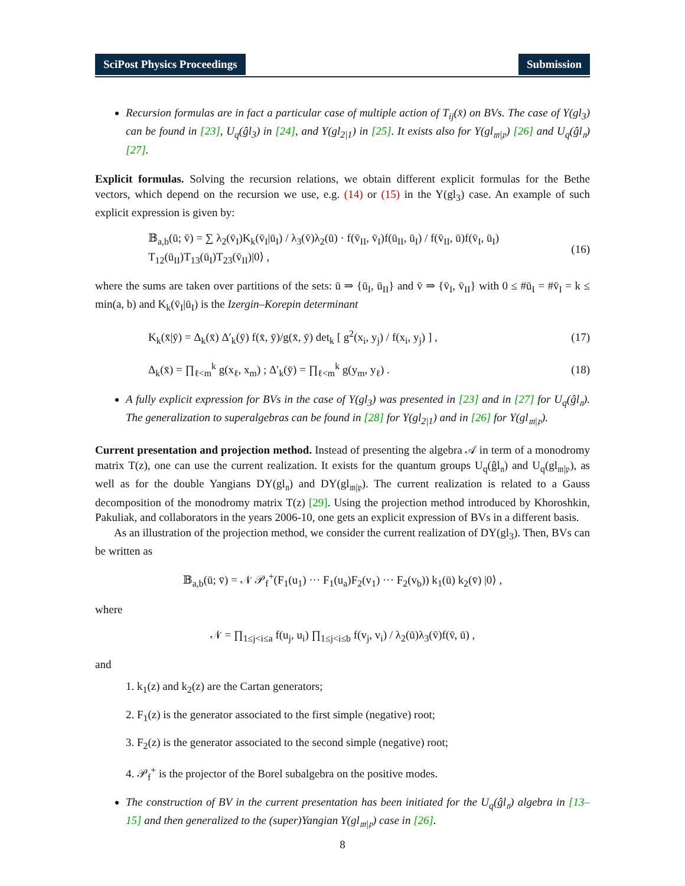SciPost Physics Proceedings Submission
Recursion formulas are in fact a particular case of multiple action of T<sub>ij</sub>(x̄) on BVs. The case of Y(gl<sub>3</sub>) can be found in [23], U<sub>q</sub>(ĝl<sub>3</sub>) in [24], and Y(gl<sub>2|1</sub>) in [25]. It exists also for Y(gl<sub>𝔪|𝔭</sub>) [26] and U<sub>q</sub>(ĝl<sub>𝔫</sub>) [27].
Explicit formulas. Solving the recursion relations, we obtain different explicit formulas for the Bethe vectors, which depend on the recursion we use, e.g. (14) or (15) in the Y(gl<sub>3</sub>) case. An example of such explicit expression is given by:
𝔹<sub>a,b</sub>(ū; v̄) = ∑ λ<sub>2</sub>(v̄<sub>I</sub>)K<sub>k</sub>(v̄<sub>I</sub>|ū<sub>I</sub>) / λ<sub>3</sub>(v̄)λ<sub>2</sub>(ū) · f(v̄<sub>II</sub>, v̄<sub>I</sub>)f(ū<sub>II</sub>, ū<sub>I</sub>) / f(v̄<sub>II</sub>, ū)f(v̄<sub>I</sub>, ū<sub>I</sub>) T<sub>12</sub>(ū<sub>II</sub>)T<sub>13</sub>(ū<sub>I</sub>)T<sub>23</sub>(v̄<sub>II</sub>)|0⟩ , (16)
where the sums are taken over partitions of the sets: ū ⇒ {ū<sub>I</sub>, ū<sub>II</sub>} and v̄ ⇒ {v̄<sub>I</sub>, v̄<sub>II</sub>} with 0 ≤ #ū<sub>I</sub> = #v̄<sub>I</sub> = k ≤ min(a, b) and K<sub>k</sub>(v̄<sub>I</sub>|ū<sub>I</sub>) is the Izergin–Korepin determinant
K<sub>k</sub>(x̄|ȳ) = Δ<sub>k</sub>(x̄) Δ′<sub>k</sub>(ȳ) f(x̄, ȳ)/g(x̄, ȳ) det<sub>k</sub> [ g<sup>2</sup>(x<sub>i</sub>, y<sub>j</sub>) / f(x<sub>i</sub>, y<sub>j</sub>) ] , (17)
Δ<sub>k</sub>(x̄) = ∏<sub>ℓ<m</sub><sup>k</sup> g(x<sub>ℓ</sub>, x<sub>m</sub>) ; Δ′<sub>k</sub>(ȳ) = ∏<sub>ℓ<m</sub><sup>k</sup> g(y<sub>m</sub>, y<sub>ℓ</sub>) . (18)
A fully explicit expression for BVs in the case of Y(gl<sub>3</sub>) was presented in [23] and in [27] for U<sub>q</sub>(ĝl<sub>𝔫</sub>). The generalization to superalgebras can be found in [28] for Y(gl<sub>2|1</sub>) and in [26] for Y(gl<sub>𝔪|𝔭</sub>).
Current presentation and projection method. Instead of presenting the algebra 𝒜 in term of a monodromy matrix T(z), one can use the current realization. It exists for the quantum groups U<sub>q</sub>(ĝl<sub>𝔫</sub>) and U<sub>q</sub>(gl<sub>𝔪|𝔭</sub>), as well as for the double Yangians DY(gl<sub>𝔫</sub>) and DY(gl<sub>𝔪|𝔭</sub>). The current realization is related to a Gauss decomposition of the monodromy matrix T(z) [29]. Using the projection method introduced by Khoroshkin, Pakuliak, and collaborators in the years 2006-10, one gets an explicit expression of BVs in a different basis.
As an illustration of the projection method, we consider the current realization of DY(gl<sub>3</sub>). Then, BVs can be written as
𝔹<sub>a,b</sub>(ū; v̄) = 𝒩 𝒫<sub>f</sub><sup>+</sup>(F<sub>1</sub>(u<sub>1</sub>) ··· F<sub>1</sub>(u<sub>a</sub>)F<sub>2</sub>(v<sub>1</sub>) ··· F<sub>2</sub>(v<sub>b</sub>)) k<sub>1</sub>(ū) k<sub>2</sub>(v̄) |0⟩ ,
where
𝒩 = ∏<sub>1≤j<i≤a</sub> f(u<sub>j</sub>, u<sub>i</sub>) ∏<sub>1≤j<i≤b</sub> f(v<sub>j</sub>, v<sub>i</sub>) / λ<sub>2</sub>(ū)λ<sub>3</sub>(v̄)f(v̄, ū) ,
and
1. k<sub>1</sub>(z) and k<sub>2</sub>(z) are the Cartan generators;
2. F<sub>1</sub>(z) is the generator associated to the first simple (negative) root;
3. F<sub>2</sub>(z) is the generator associated to the second simple (negative) root;
4. 𝒫<sub>f</sub><sup>+</sup> is the projector of the Borel subalgebra on the positive modes.
The construction of BV in the current presentation has been initiated for the U<sub>q</sub>(ĝl<sub>𝔫</sub>) algebra in [13–15] and then generalized to the (super)Yangian Y(gl<sub>𝔪|𝔭</sub>) case in [26].
8